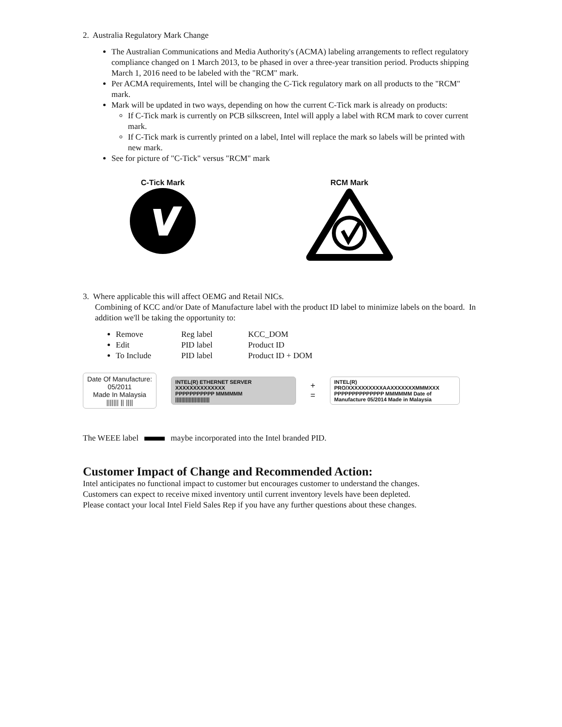2. Australia Regulatory Mark Change
The Australian Communications and Media Authority's (ACMA) labeling arrangements to reflect regulatory compliance changed on 1 March 2013, to be phased in over a three-year transition period. Products shipping March 1, 2016 need to be labeled with the "RCM" mark.
Per ACMA requirements, Intel will be changing the C-Tick regulatory mark on all products to the "RCM" mark.
Mark will be updated in two ways, depending on how the current C-Tick mark is already on products:
If C-Tick mark is currently on PCB silkscreen, Intel will apply a label with RCM mark to cover current mark.
If C-Tick mark is currently printed on a label, Intel will replace the mark so labels will be printed with new mark.
See for picture of "C-Tick" versus "RCM" mark
C-Tick Mark
RCM Mark
3. Where applicable this will affect OEMG and Retail NICs.
Combining of KCC and/or Date of Manufacture label with the product ID label to minimize labels on the board. In addition we'll be taking the opportunity to:
Remove Reg label KCC_DOM
Edit PID label Product ID
To Include PID label Product ID + DOM
Date Of Manufacture:
05/2011
Made In Malaysia
||||||| || ||||
INTEL(R) ETHERNET SERVER XXXXXXXXXXXXXX
PPPPPPPPPPP MMMMMM
|||||||||||||||||||||||
+
=
INTEL(R) PRO/XXXXXXXXXXAAXXXXXXXMMMXXX
PPPPPPPPPPPPPP MMMMMM Date of Manufacture 05/2014 Made in Malaysia
The WEEE label maybe incorporated into the Intel branded PID.
Customer Impact of Change and Recommended Action:
Intel anticipates no functional impact to customer but encourages customer to understand the changes.
Customers can expect to receive mixed inventory until current inventory levels have been depleted.
Please contact your local Intel Field Sales Rep if you have any further questions about these changes.